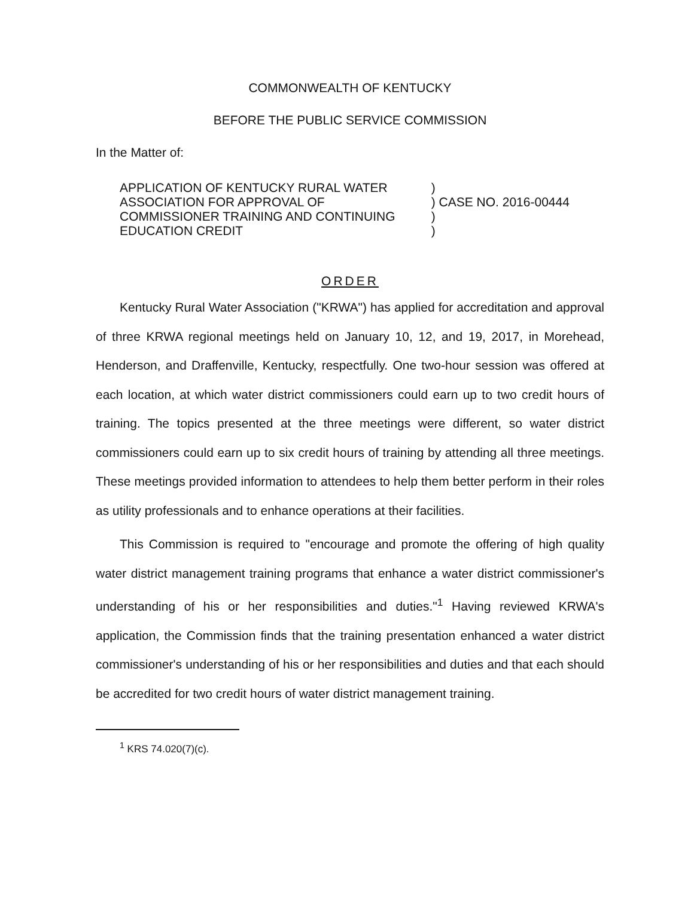COMMONWEALTH OF KENTUCKY
BEFORE THE PUBLIC SERVICE COMMISSION
In the Matter of:
APPLICATION OF KENTUCKY RURAL WATER
ASSOCIATION FOR APPROVAL OF
COMMISSIONER TRAINING AND CONTINUING
EDUCATION CREDIT
)
) CASE NO. 2016-00444
)
)
ORDER
Kentucky Rural Water Association ("KRWA") has applied for accreditation and approval of three KRWA regional meetings held on January 10, 12, and 19, 2017, in Morehead, Henderson, and Draffenville, Kentucky, respectfully. One two-hour session was offered at each location, at which water district commissioners could earn up to two credit hours of training. The topics presented at the three meetings were different, so water district commissioners could earn up to six credit hours of training by attending all three meetings. These meetings provided information to attendees to help them better perform in their roles as utility professionals and to enhance operations at their facilities.
This Commission is required to "encourage and promote the offering of high quality water district management training programs that enhance a water district commissioner's understanding of his or her responsibilities and duties."<sup>1</sup> Having reviewed KRWA's application, the Commission finds that the training presentation enhanced a water district commissioner's understanding of his or her responsibilities and duties and that each should be accredited for two credit hours of water district management training.
<sup>1</sup> KRS 74.020(7)(c).